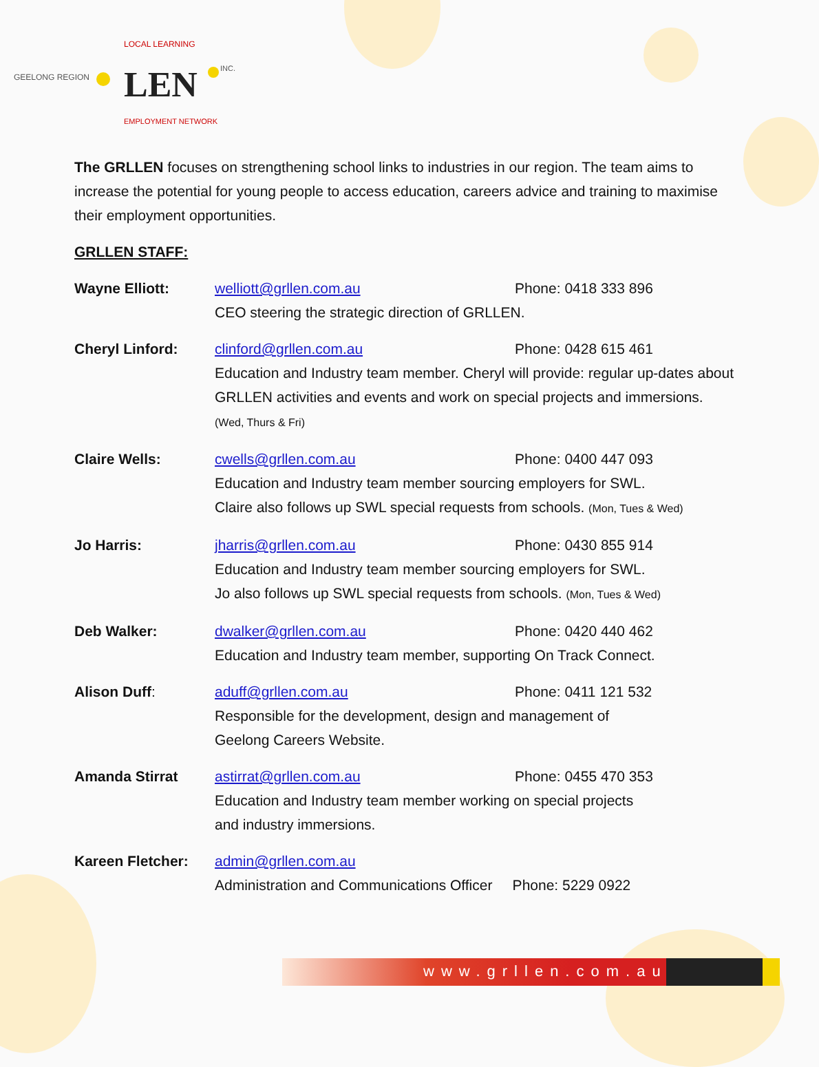GEELONG REGION
LOCAL LEARNING
LEN
INC.
EMPLOYMENT NETWORK
The GRLLEN focuses on strengthening school links to industries in our region. The team aims to increase the potential for young people to access education, careers advice and training to maximise their employment opportunities.
GRLLEN STAFF:
Wayne Elliott: welliott@grllen.com.au Phone: 0418 333 896
CEO steering the strategic direction of GRLLEN.
Cheryl Linford: clinford@grllen.com.au Phone: 0428 615 461
Education and Industry team member. Cheryl will provide: regular up-dates about GRLLEN activities and events and work on special projects and immersions. (Wed, Thurs & Fri)
Claire Wells: cwells@grllen.com.au Phone: 0400 447 093
Education and Industry team member sourcing employers for SWL.
Claire also follows up SWL special requests from schools. (Mon, Tues & Wed)
Jo Harris: jharris@grllen.com.au Phone: 0430 855 914
Education and Industry team member sourcing employers for SWL.
Jo also follows up SWL special requests from schools. (Mon, Tues & Wed)
Deb Walker: dwalker@grllen.com.au Phone: 0420 440 462
Education and Industry team member, supporting On Track Connect.
Alison Duff: aduff@grllen.com.au Phone: 0411 121 532
Responsible for the development, design and management of
Geelong Careers Website.
Amanda Stirrat astirrat@grllen.com.au Phone: 0455 470 353
Education and Industry team member working on special projects
and industry immersions.
Kareen Fletcher: admin@grllen.com.au
Administration and Communications Officer Phone: 5229 0922
www.grllen.com.au